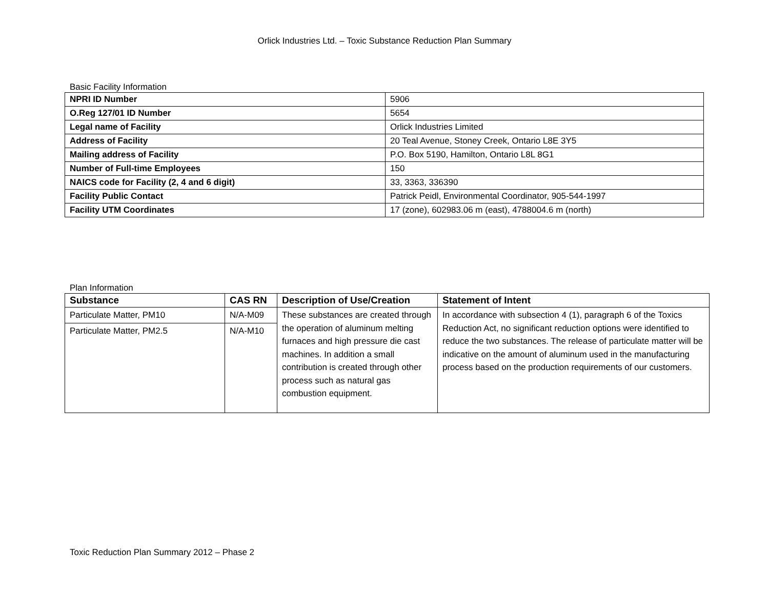Orlick Industries Ltd. – Toxic Substance Reduction Plan Summary
Basic Facility Information
| NPRI ID Number | 5906 |
| O.Reg 127/01 ID Number | 5654 |
| Legal name of Facility | Orlick Industries Limited |
| Address of Facility | 20 Teal Avenue, Stoney Creek, Ontario L8E 3Y5 |
| Mailing address of Facility | P.O. Box 5190, Hamilton, Ontario L8L 8G1 |
| Number of Full-time Employees | 150 |
| NAICS code for Facility (2, 4 and 6 digit) | 33, 3363, 336390 |
| Facility Public Contact | Patrick Peidl, Environmental Coordinator, 905-544-1997 |
| Facility UTM Coordinates | 17 (zone), 602983.06 m (east), 4788004.6 m (north) |
Plan Information
| Substance | CAS RN | Description of Use/Creation | Statement of Intent |
| --- | --- | --- | --- |
| Particulate Matter, PM10 | N/A-M09 | These substances are created through the operation of aluminum melting furnaces and high pressure die cast machines. In addition a small contribution is created through other process such as natural gas combustion equipment. | In accordance with subsection 4 (1), paragraph 6 of the Toxics Reduction Act, no significant reduction options were identified to reduce the two substances. The release of particulate matter will be indicative on the amount of aluminum used in the manufacturing process based on the production requirements of our customers. |
| Particulate Matter, PM2.5 | N/A-M10 | | |
Toxic Reduction Plan Summary 2012 – Phase 2